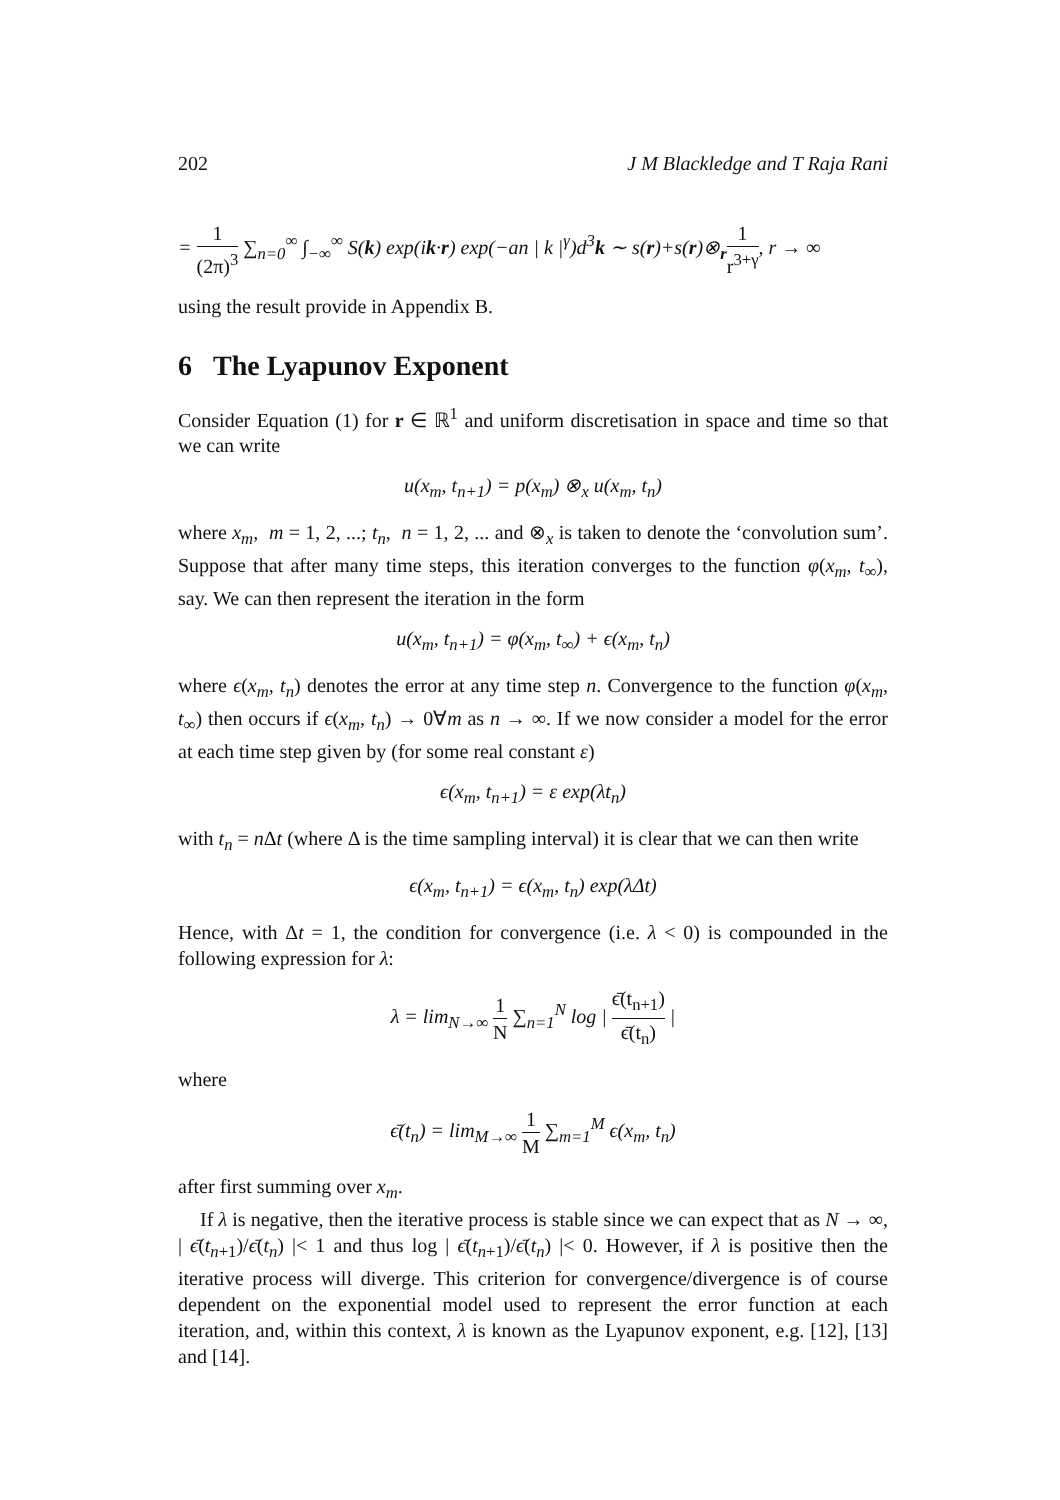202 J M Blackledge and T Raja Rani
= 1 (2π)<sup>3</sup> ∑<sub>n=0</sub><sup>∞</sup> ∫<sub>−∞</sub><sup>∞</sup> S(k) exp(ik·r) exp(−an | k |<sup>γ</sup>)d<sup>3</sup>k ∼ s(r)+s(r)⊗<sub>r</sub>1 r<sup>3+γ</sup>, r → ∞
using the result provide in Appendix B.
6 The Lyapunov Exponent
Consider Equation (1) for r ∈ ℝ<sup>1</sup> and uniform discretisation in space and time so that we can write
u(x<sub>m</sub>, t<sub>n+1</sub>) = p(x<sub>m</sub>) ⊗<sub>x</sub> u(x<sub>m</sub>, t<sub>n</sub>)
where x<sub>m</sub>, m = 1, 2, ...; t<sub>n</sub>, n = 1, 2, ... and ⊗<sub>x</sub> is taken to denote the ‘convolution sum’. Suppose that after many time steps, this iteration converges to the function φ(x<sub>m</sub>, t<sub>∞</sub>), say. We can then represent the iteration in the form
u(x<sub>m</sub>, t<sub>n+1</sub>) = φ(x<sub>m</sub>, t<sub>∞</sub>) + ϵ(x<sub>m</sub>, t<sub>n</sub>)
where ϵ(x<sub>m</sub>, t<sub>n</sub>) denotes the error at any time step n. Convergence to the function φ(x<sub>m</sub>, t<sub>∞</sub>) then occurs if ϵ(x<sub>m</sub>, t<sub>n</sub>) → 0∀m as n → ∞. If we now consider a model for the error at each time step given by (for some real constant ε)
ϵ(x<sub>m</sub>, t<sub>n+1</sub>) = ε exp(λt<sub>n</sub>)
with t<sub>n</sub> = n Δt (where Δ is the time sampling interval) it is clear that we can then write
ϵ(x<sub>m</sub>, t<sub>n+1</sub>) = ϵ(x<sub>m</sub>, t<sub>n</sub>) exp(λΔt)
Hence, with Δt = 1, the condition for convergence (i.e. λ < 0) is compounded in the following expression for λ:
λ = lim<sub>N→∞</sub> 1 N ∑<sub>n=1</sub><sup>N</sup> log | ϵ̄(t<sub>n+1</sub>) ϵ̄(t<sub>n</sub>) |
where
ϵ̄(t<sub>n</sub>) = lim<sub>M→∞</sub> 1 M ∑<sub>m=1</sub><sup>M</sup> ϵ(x<sub>m</sub>, t<sub>n</sub>)
after first summing over x<sub>m</sub>.
If λ is negative, then the iterative process is stable since we can expect that as N → ∞, | ϵ̄(t<sub>n+1</sub>)/ϵ̄(t<sub>n</sub>) |< 1 and thus log | ϵ̄(t<sub>n+1</sub>)/ϵ̄(t<sub>n</sub>) |< 0. However, if λ is positive then the iterative process will diverge. This criterion for convergence/divergence is of course dependent on the exponential model used to represent the error function at each iteration, and, within this context, λ is known as the Lyapunov exponent, e.g. [12], [13] and [14].